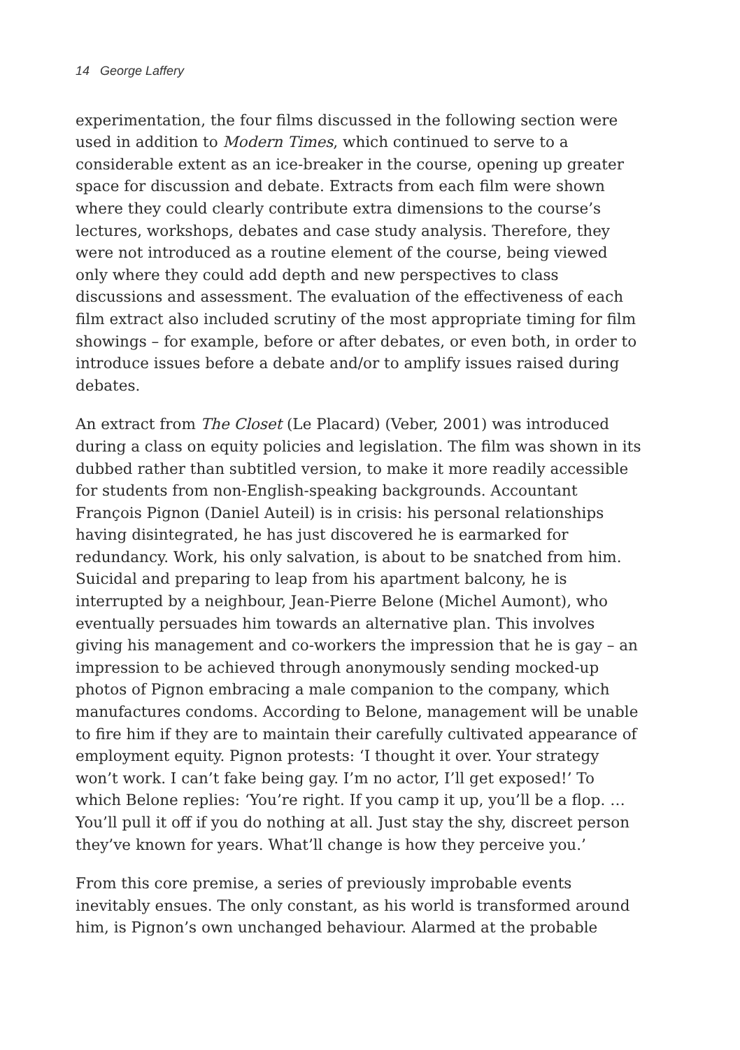14 George Laffery
experimentation, the four films discussed in the following section were used in addition to Modern Times, which continued to serve to a considerable extent as an ice-breaker in the course, opening up greater space for discussion and debate. Extracts from each film were shown where they could clearly contribute extra dimensions to the course’s lectures, workshops, debates and case study analysis. Therefore, they were not introduced as a routine element of the course, being viewed only where they could add depth and new perspectives to class discussions and assessment. The evaluation of the effectiveness of each film extract also included scrutiny of the most appropriate timing for film showings – for example, before or after debates, or even both, in order to introduce issues before a debate and/or to amplify issues raised during debates.
An extract from The Closet (Le Placard) (Veber, 2001) was introduced during a class on equity policies and legislation. The film was shown in its dubbed rather than subtitled version, to make it more readily accessible for students from non-English-speaking backgrounds. Accountant François Pignon (Daniel Auteil) is in crisis: his personal relationships having disintegrated, he has just discovered he is earmarked for redundancy. Work, his only salvation, is about to be snatched from him. Suicidal and preparing to leap from his apartment balcony, he is interrupted by a neighbour, Jean-Pierre Belone (Michel Aumont), who eventually persuades him towards an alternative plan. This involves giving his management and co-workers the impression that he is gay – an impression to be achieved through anonymously sending mocked-up photos of Pignon embracing a male companion to the company, which manufactures condoms. According to Belone, management will be unable to fire him if they are to maintain their carefully cultivated appearance of employment equity. Pignon protests: ‘I thought it over. Your strategy won’t work. I can’t fake being gay. I’m no actor, I’ll get exposed!’ To which Belone replies: ‘You’re right. If you camp it up, you’ll be a flop. … You’ll pull it off if you do nothing at all. Just stay the shy, discreet person they’ve known for years. What’ll change is how they perceive you.’
From this core premise, a series of previously improbable events inevitably ensues. The only constant, as his world is transformed around him, is Pignon’s own unchanged behaviour. Alarmed at the probable